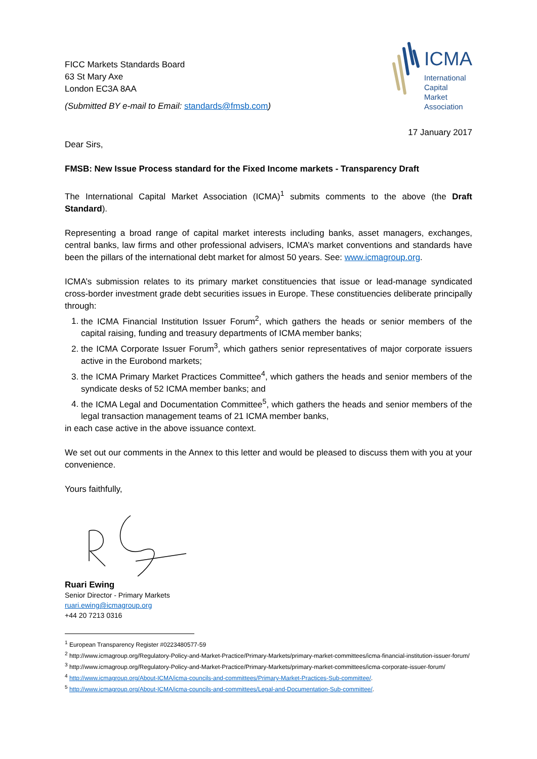FICC Markets Standards Board
63 St Mary Axe
London EC3A 8AA
(Submitted BY e-mail to Email: standards@fmsb.com)
ICMA
International
Capital
Market
Association
17 January 2017
Dear Sirs,
FMSB: New Issue Process standard for the Fixed Income markets - Transparency Draft
The International Capital Market Association (ICMA)<sup>1</sup> submits comments to the above (the Draft Standard).
Representing a broad range of capital market interests including banks, asset managers, exchanges, central banks, law firms and other professional advisers, ICMA’s market conventions and standards have been the pillars of the international debt market for almost 50 years. See: www.icmagroup.org.
ICMA’s submission relates to its primary market constituencies that issue or lead-manage syndicated cross-border investment grade debt securities issues in Europe. These constituencies deliberate principally through:
1. the ICMA Financial Institution Issuer Forum<sup>2</sup>, which gathers the heads or senior members of the capital raising, funding and treasury departments of ICMA member banks;
2. the ICMA Corporate Issuer Forum<sup>3</sup>, which gathers senior representatives of major corporate issuers active in the Eurobond markets;
3. the ICMA Primary Market Practices Committee<sup>4</sup>, which gathers the heads and senior members of the syndicate desks of 52 ICMA member banks; and
4. the ICMA Legal and Documentation Committee<sup>5</sup>, which gathers the heads and senior members of the legal transaction management teams of 21 ICMA member banks,
in each case active in the above issuance context.
We set out our comments in the Annex to this letter and would be pleased to discuss them with you at your convenience.
Yours faithfully,
Ruari Ewing
Senior Director - Primary Markets
ruari.ewing@icmagroup.org
+44 20 7213 0316
<sup>1</sup> European Transparency Register #0223480577-59
<sup>2</sup> http://www.icmagroup.org/Regulatory-Policy-and-Market-Practice/Primary-Markets/primary-market-committees/icma-financial-institution-issuer-forum/
<sup>3</sup> http://www.icmagroup.org/Regulatory-Policy-and-Market-Practice/Primary-Markets/primary-market-committees/icma-corporate-issuer-forum/
<sup>4</sup> http://www.icmagroup.org/About-ICMA/icma-councils-and-committees/Primary-Market-Practices-Sub-committee/.
<sup>5</sup> http://www.icmagroup.org/About-ICMA/icma-councils-and-committees/Legal-and-Documentation-Sub-committee/.